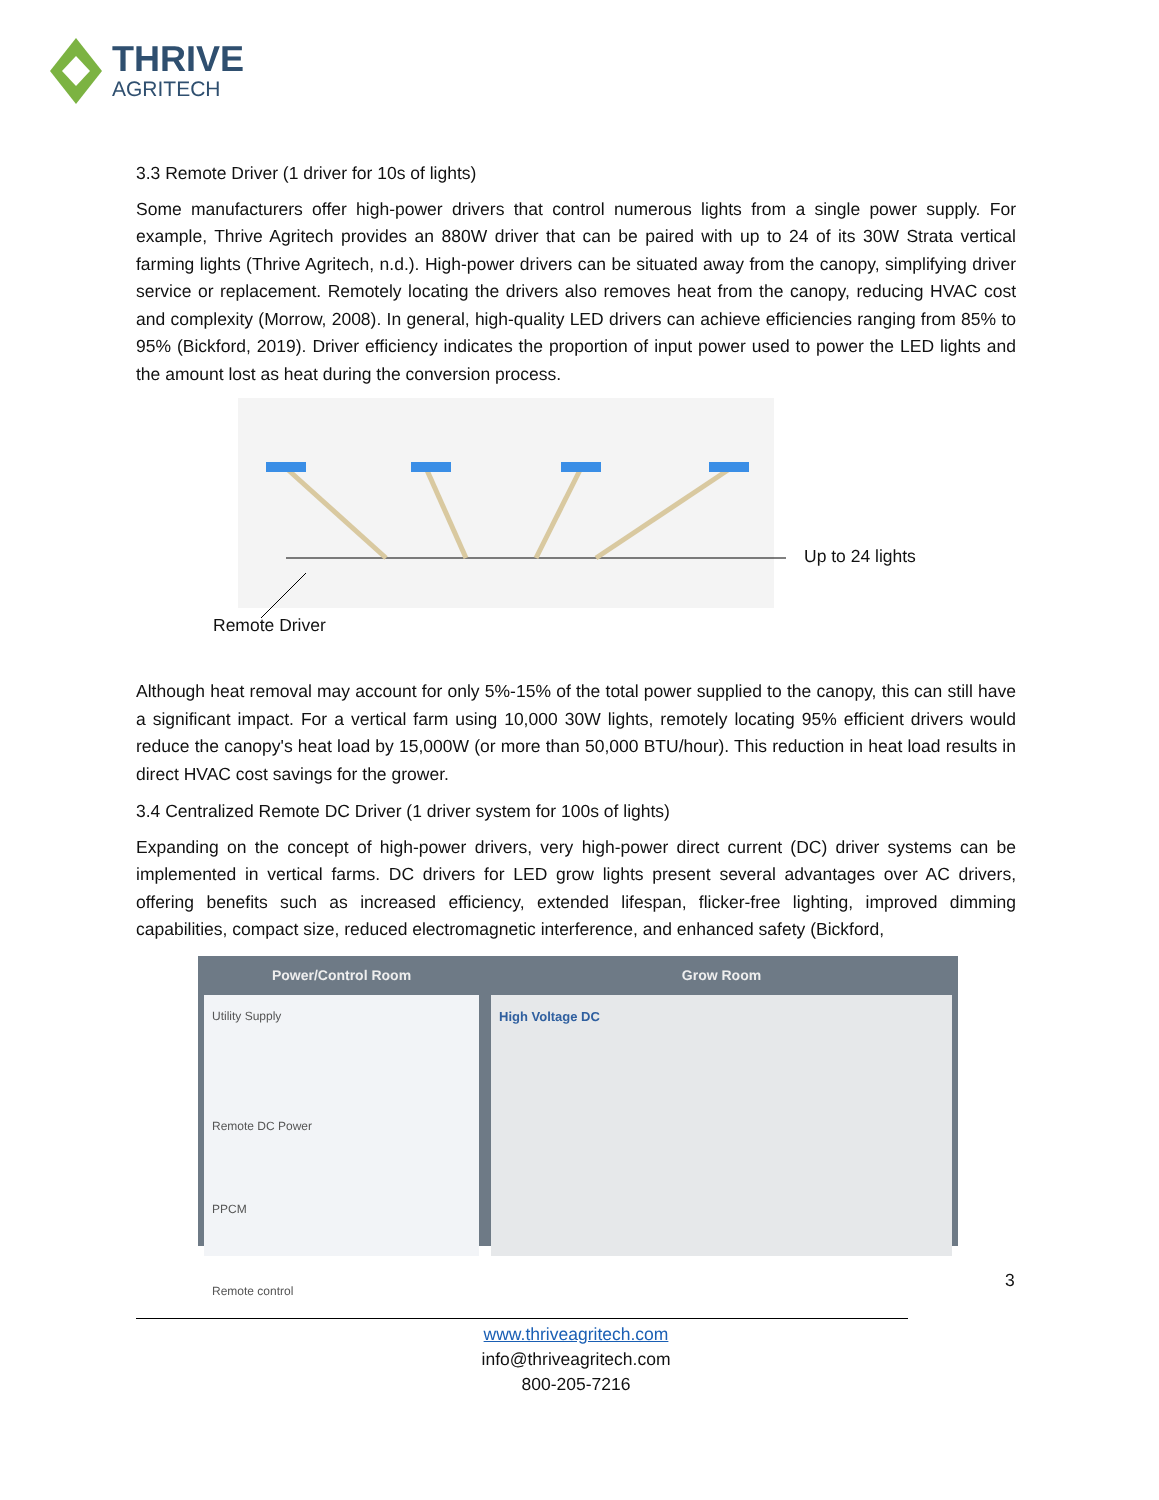THRIVE
AGRITECH
3.3 Remote Driver (1 driver for 10s of lights)
Some manufacturers offer high-power drivers that control numerous lights from a single power supply. For example, Thrive Agritech provides an 880W driver that can be paired with up to 24 of its 30W Strata vertical farming lights (Thrive Agritech, n.d.). High-power drivers can be situated away from the canopy, simplifying driver service or replacement. Remotely locating the drivers also removes heat from the canopy, reducing HVAC cost and complexity (Morrow, 2008). In general, high-quality LED drivers can achieve efficiencies ranging from 85% to 95% (Bickford, 2019). Driver efficiency indicates the proportion of input power used to power the LED lights and the amount lost as heat during the conversion process.
Up to 24 lights
Remote Driver
Although heat removal may account for only 5%-15% of the total power supplied to the canopy, this can still have a significant impact. For a vertical farm using 10,000 30W lights, remotely locating 95% efficient drivers would reduce the canopy's heat load by 15,000W (or more than 50,000 BTU/hour). This reduction in heat load results in direct HVAC cost savings for the grower.
3.4 Centralized Remote DC Driver (1 driver system for 100s of lights)
Expanding on the concept of high-power drivers, very high-power direct current (DC) driver systems can be implemented in vertical farms. DC drivers for LED grow lights present several advantages over AC drivers, offering benefits such as increased efficiency, extended lifespan, flicker-free lighting, improved dimming capabilities, compact size, reduced electromagnetic interference, and enhanced safety (Bickford,
Power/Control Room
Utility Supply
Remote DC Power
PPCM
Remote control
Grow Room
High Voltage DC
3
www.thriveagritech.com
info@thriveagritech.com
800-205-7216